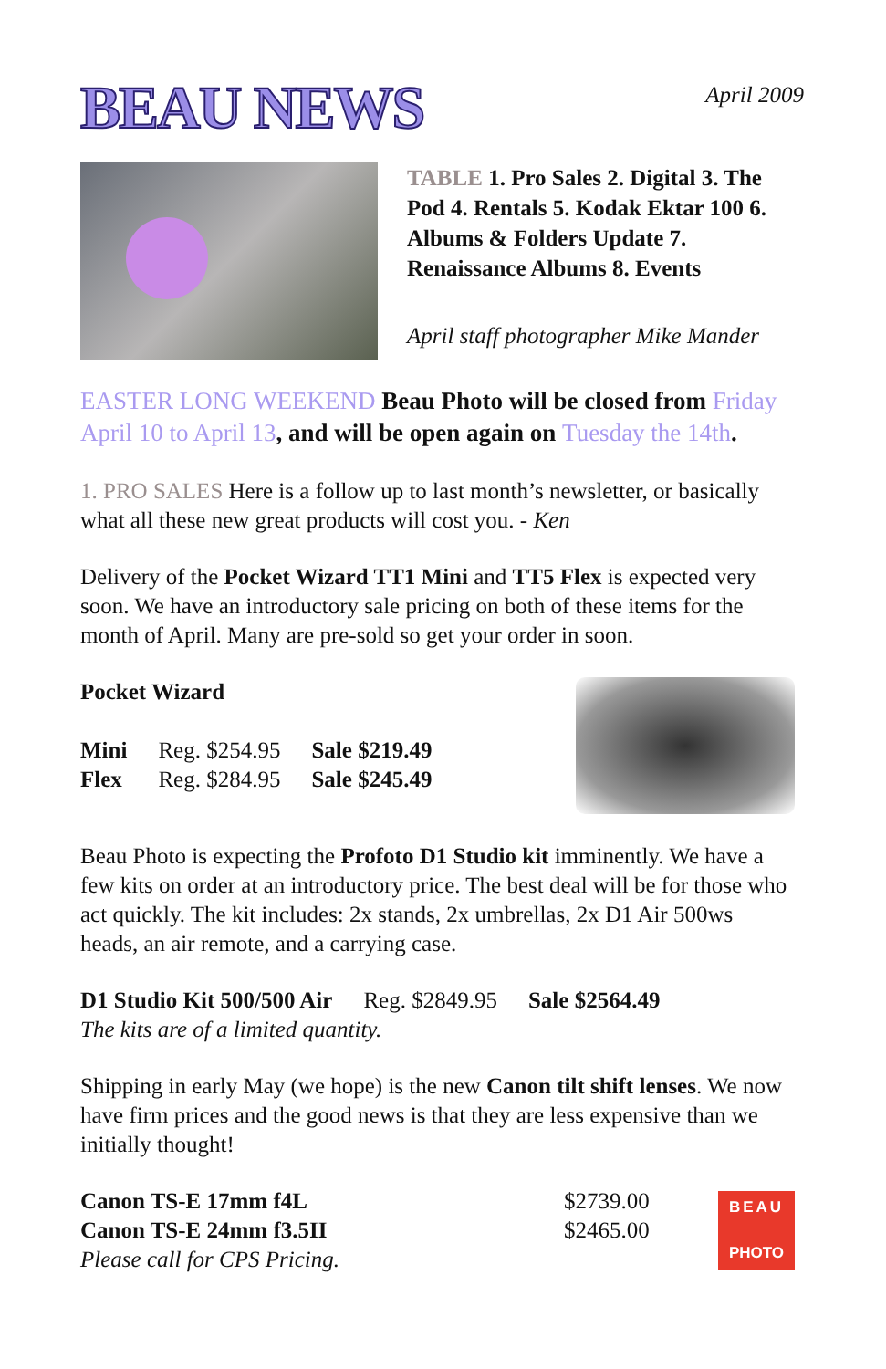BEAU NEWS
April 2009
TABLE 1. Pro Sales 2. Digital 3. The Pod 4. Rentals 5. Kodak Ektar 100 6. Albums & Folders Update 7. Renaissance Albums 8. Events
April staff photographer Mike Mander
EASTER LONG WEEKEND Beau Photo will be closed from Friday April 10 to April 13, and will be open again on Tuesday the 14th.
1. PRO SALES Here is a follow up to last month’s newsletter, or basically what all these new great products will cost you. - Ken
Delivery of the Pocket Wizard TT1 Mini and TT5 Flex is expected very soon. We have an introductory sale pricing on both of these items for the month of April. Many are pre-sold so get your order in soon.
Pocket Wizard
| Mini | Reg. $254.95 | Sale $219.49 |
| Flex | Reg. $284.95 | Sale $245.49 |
Beau Photo is expecting the Profoto D1 Studio kit imminently. We have a few kits on order at an introductory price. The best deal will be for those who act quickly. The kit includes: 2x stands, 2x umbrellas, 2x D1 Air 500ws heads, an air remote, and a carrying case.
| D1 Studio Kit 500/500 Air | Reg. $2849.95 | Sale $2564.49 |
The kits are of a limited quantity.
Shipping in early May (we hope) is the new Canon tilt shift lenses. We now have firm prices and the good news is that they are less expensive than we initially thought!
| Canon TS-E 17mm f4L | $2739.00 |
| Canon TS-E 24mm f3.5II | $2465.00 |
Please call for CPS Pricing.
BEAU
PHOTO